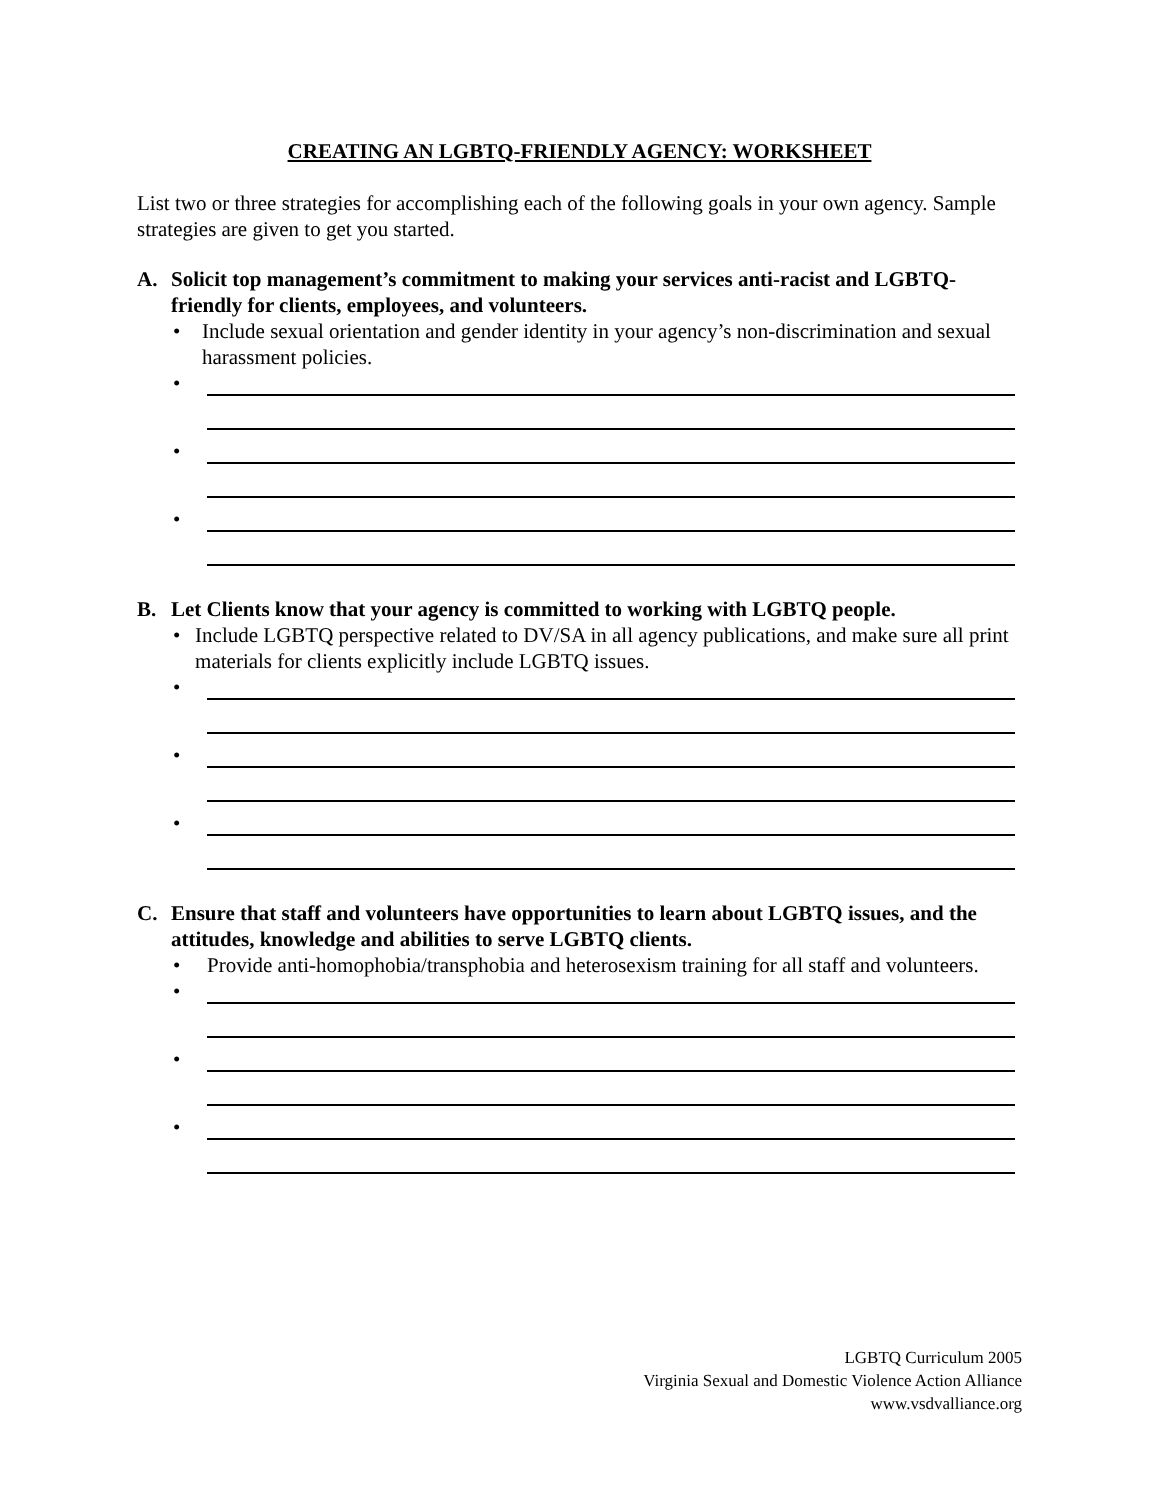CREATING AN LGBTQ-FRIENDLY AGENCY: WORKSHEET
List two or three strategies for accomplishing each of the following goals in your own agency. Sample strategies are given to get you started.
A. Solicit top management’s commitment to making your services anti-racist and LGBTQ-friendly for clients, employees, and volunteers.
• Include sexual orientation and gender identity in your agency’s non-discrimination and sexual harassment policies.
•
•
•
B. Let Clients know that your agency is committed to working with LGBTQ people.
• Include LGBTQ perspective related to DV/SA in all agency publications, and make sure all print materials for clients explicitly include LGBTQ issues.
•
•
•
C. Ensure that staff and volunteers have opportunities to learn about LGBTQ issues, and the attitudes, knowledge and abilities to serve LGBTQ clients.
• Provide anti-homophobia/transphobia and heterosexism training for all staff and volunteers.
•
•
•
LGBTQ Curriculum 2005
Virginia Sexual and Domestic Violence Action Alliance
www.vsdvalliance.org